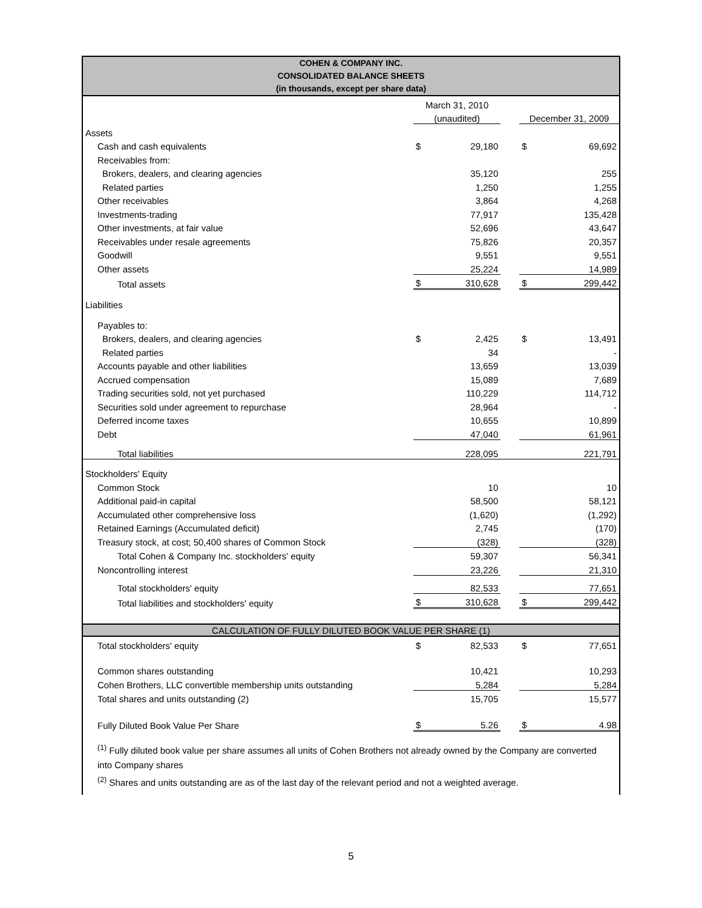COHEN & COMPANY INC.
CONSOLIDATED BALANCE SHEETS
(in thousands, except per share data)
| | March 31, 2010 | | | | |
| | (unaudited) | | | December 31, 2009 | |
| Assets | | | | | |
| Cash and cash equivalents | $ | 29,180 | | $ | 69,692 |
| Receivables from: | | | | | |
| Brokers, dealers, and clearing agencies | | 35,120 | | | 255 |
| Related parties | | 1,250 | | | 1,255 |
| Other receivables | | 3,864 | | | 4,268 |
| Investments-trading | | 77,917 | | | 135,428 |
| Other investments, at fair value | | 52,696 | | | 43,647 |
| Receivables under resale agreements | | 75,826 | | | 20,357 |
| Goodwill | | 9,551 | | | 9,551 |
| Other assets | | 25,224 | | | 14,989 |
| Total assets | $ | 310,628 | | $ | 299,442 |
| Liabilities | | | | | |
| Payables to: | | | | | |
| Brokers, dealers, and clearing agencies | $ | 2,425 | | $ | 13,491 |
| Related parties | | 34 | | | - |
| Accounts payable and other liabilities | | 13,659 | | | 13,039 |
| Accrued compensation | | 15,089 | | | 7,689 |
| Trading securities sold, not yet purchased | | 110,229 | | | 114,712 |
| Securities sold under agreement to repurchase | | 28,964 | | | - |
| Deferred income taxes | | 10,655 | | | 10,899 |
| Debt | | 47,040 | | | 61,961 |
| Total liabilities | | 228,095 | | | 221,791 |
| Stockholders' Equity | | | | | |
| Common Stock | | 10 | | | 10 |
| Additional paid-in capital | | 58,500 | | | 58,121 |
| Accumulated other comprehensive loss | | (1,620) | | | (1,292) |
| Retained Earnings (Accumulated deficit) | | 2,745 | | | (170) |
| Treasury stock, at cost; 50,400 shares of Common Stock | | (328) | | | (328) |
| Total Cohen & Company Inc. stockholders' equity | | 59,307 | | | 56,341 |
| Noncontrolling interest | | 23,226 | | | 21,310 |
| Total stockholders' equity | | 82,533 | | | 77,651 |
| Total liabilities and stockholders' equity | $ | 310,628 | | $ | 299,442 |
| CALCULATION OF FULLY DILUTED BOOK VALUE PER SHARE (1) | | | | | |
| Total stockholders' equity | $ | 82,533 | | $ | 77,651 |
| Common shares outstanding | | 10,421 | | | 10,293 |
| Cohen Brothers, LLC convertible membership units outstanding | | 5,284 | | | 5,284 |
| Total shares and units outstanding (2) | | 15,705 | | | 15,577 |
| Fully Diluted Book Value Per Share | $ | 5.26 | | $ | 4.98 |
<sup>(1)</sup> Fully diluted book value per share assumes all units of Cohen Brothers not already owned by the Company are converted into Company shares
<sup>(2)</sup> Shares and units outstanding are as of the last day of the relevant period and not a weighted average.
5